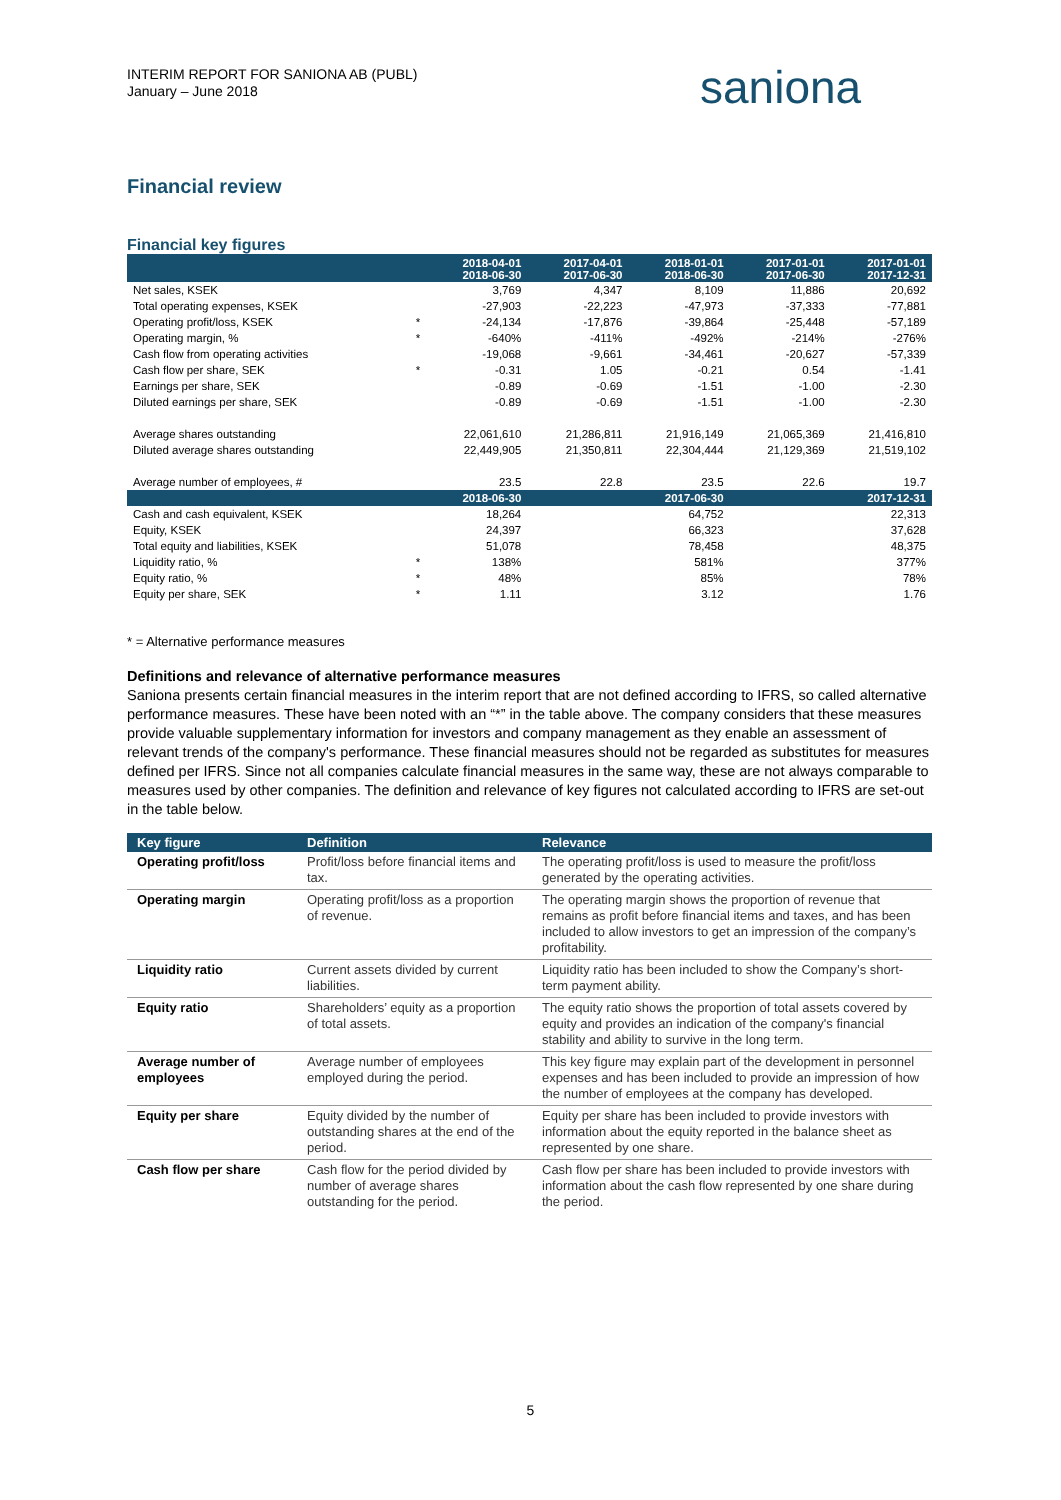INTERIM REPORT FOR SANIONA AB (PUBL)
January – June 2018
saniona
Financial review
Financial key figures
| | | 2018-04-01 2018-06-30 | 2017-04-01 2017-06-30 | 2018-01-01 2018-06-30 | 2017-01-01 2017-06-30 | 2017-01-01 2017-12-31 |
| Net sales, KSEK | | 3,769 | 4,347 | 8,109 | 11,886 | 20,692 |
| Total operating expenses, KSEK | | -27,903 | -22,223 | -47,973 | -37,333 | -77,881 |
| Operating profit/loss, KSEK | * | -24,134 | -17,876 | -39,864 | -25,448 | -57,189 |
| Operating margin, % | * | -640% | -411% | -492% | -214% | -276% |
| Cash flow from operating activities | | -19,068 | -9,661 | -34,461 | -20,627 | -57,339 |
| Cash flow per share, SEK | * | -0.31 | 1.05 | -0.21 | 0.54 | -1.41 |
| Earnings per share, SEK | | -0.89 | -0.69 | -1.51 | -1.00 | -2.30 |
| Diluted earnings per share, SEK | | -0.89 | -0.69 | -1.51 | -1.00 | -2.30 |
| Average shares outstanding | | 22,061,610 | 21,286,811 | 21,916,149 | 21,065,369 | 21,416,810 |
| Diluted average shares outstanding | | 22,449,905 | 21,350,811 | 22,304,444 | 21,129,369 | 21,519,102 |
| Average number of employees, # | | 23.5 | 22.8 | 23.5 | 22.6 | 19.7 |
| | | 2018-06-30 | | 2017-06-30 | | 2017-12-31 |
| Cash and cash equivalent, KSEK | | 18,264 | | 64,752 | | 22,313 |
| Equity, KSEK | | 24,397 | | 66,323 | | 37,628 |
| Total equity and liabilities, KSEK | | 51,078 | | 78,458 | | 48,375 |
| Liquidity ratio, % | * | 138% | | 581% | | 377% |
| Equity ratio, % | * | 48% | | 85% | | 78% |
| Equity per share, SEK | * | 1.11 | | 3.12 | | 1.76 |
* = Alternative performance measures
Definitions and relevance of alternative performance measures
Saniona presents certain financial measures in the interim report that are not defined according to IFRS, so called alternative performance measures. These have been noted with an “*” in the table above. The company considers that these measures provide valuable supplementary information for investors and company management as they enable an assessment of relevant trends of the company's performance. These financial measures should not be regarded as substitutes for measures defined per IFRS. Since not all companies calculate financial measures in the same way, these are not always comparable to measures used by other companies. The definition and relevance of key figures not calculated according to IFRS are set-out in the table below.
| Key figure | Definition | Relevance |
| --- | --- | --- |
| Operating profit/loss | Profit/loss before financial items and tax. | The operating profit/loss is used to measure the profit/loss generated by the operating activities. |
| Operating margin | Operating profit/loss as a proportion of revenue. | The operating margin shows the proportion of revenue that remains as profit before financial items and taxes, and has been included to allow investors to get an impression of the company’s profitability. |
| Liquidity ratio | Current assets divided by current liabilities. | Liquidity ratio has been included to show the Company’s short-term payment ability. |
| Equity ratio | Shareholders’ equity as a proportion of total assets. | The equity ratio shows the proportion of total assets covered by equity and provides an indication of the company's financial stability and ability to survive in the long term. |
| Average number of employees | Average number of employees employed during the period. | This key figure may explain part of the development in personnel expenses and has been included to provide an impression of how the number of employees at the company has developed. |
| Equity per share | Equity divided by the number of outstanding shares at the end of the period. | Equity per share has been included to provide investors with information about the equity reported in the balance sheet as represented by one share. |
| Cash flow per share | Cash flow for the period divided by number of average shares outstanding for the period. | Cash flow per share has been included to provide investors with information about the cash flow represented by one share during the period. |
5